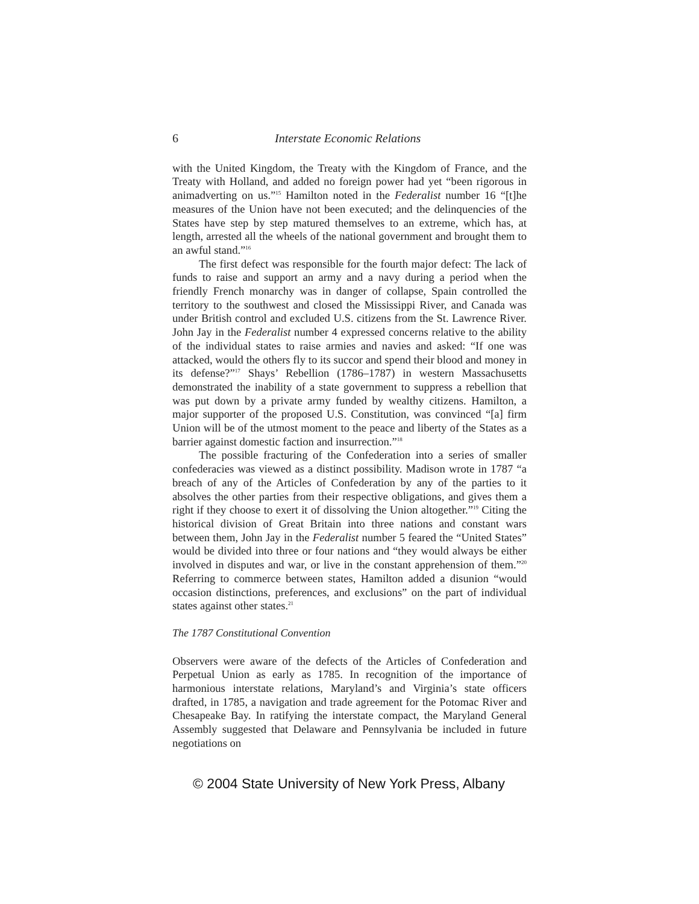6 Interstate Economic Relations
with the United Kingdom, the Treaty with the Kingdom of France, and the Treaty with Holland, and added no foreign power had yet “been rigorous in animadverting on us.”<sup>15</sup> Hamilton noted in the Federalist number 16 “[t]he measures of the Union have not been executed; and the delinquencies of the States have step by step matured themselves to an extreme, which has, at length, arrested all the wheels of the national government and brought them to an awful stand.”<sup>16</sup>
The first defect was responsible for the fourth major defect: The lack of funds to raise and support an army and a navy during a period when the friendly French monarchy was in danger of collapse, Spain controlled the territory to the southwest and closed the Mississippi River, and Canada was under British control and excluded U.S. citizens from the St. Lawrence River. John Jay in the Federalist number 4 expressed concerns relative to the ability of the individual states to raise armies and navies and asked: “If one was attacked, would the others fly to its succor and spend their blood and money in its defense?”<sup>17</sup> Shays’ Rebellion (1786–1787) in western Massachusetts demonstrated the inability of a state government to suppress a rebellion that was put down by a private army funded by wealthy citizens. Hamilton, a major supporter of the proposed U.S. Constitution, was convinced “[a] firm Union will be of the utmost moment to the peace and liberty of the States as a barrier against domestic faction and insurrection.”<sup>18</sup>
The possible fracturing of the Confederation into a series of smaller confederacies was viewed as a distinct possibility. Madison wrote in 1787 “a breach of any of the Articles of Confederation by any of the parties to it absolves the other parties from their respective obligations, and gives them a right if they choose to exert it of dissolving the Union altogether.”<sup>19</sup> Citing the historical division of Great Britain into three nations and constant wars between them, John Jay in the Federalist number 5 feared the “United States” would be divided into three or four nations and “they would always be either involved in disputes and war, or live in the constant apprehension of them.”<sup>20</sup> Referring to commerce between states, Hamilton added a disunion “would occasion distinctions, preferences, and exclusions” on the part of individual states against other states.<sup>21</sup>
The 1787 Constitutional Convention
Observers were aware of the defects of the Articles of Confederation and Perpetual Union as early as 1785. In recognition of the importance of harmonious interstate relations, Maryland’s and Virginia’s state officers drafted, in 1785, a navigation and trade agreement for the Potomac River and Chesapeake Bay. In ratifying the interstate compact, the Maryland General Assembly suggested that Delaware and Pennsylvania be included in future negotiations on
© 2004 State University of New York Press, Albany